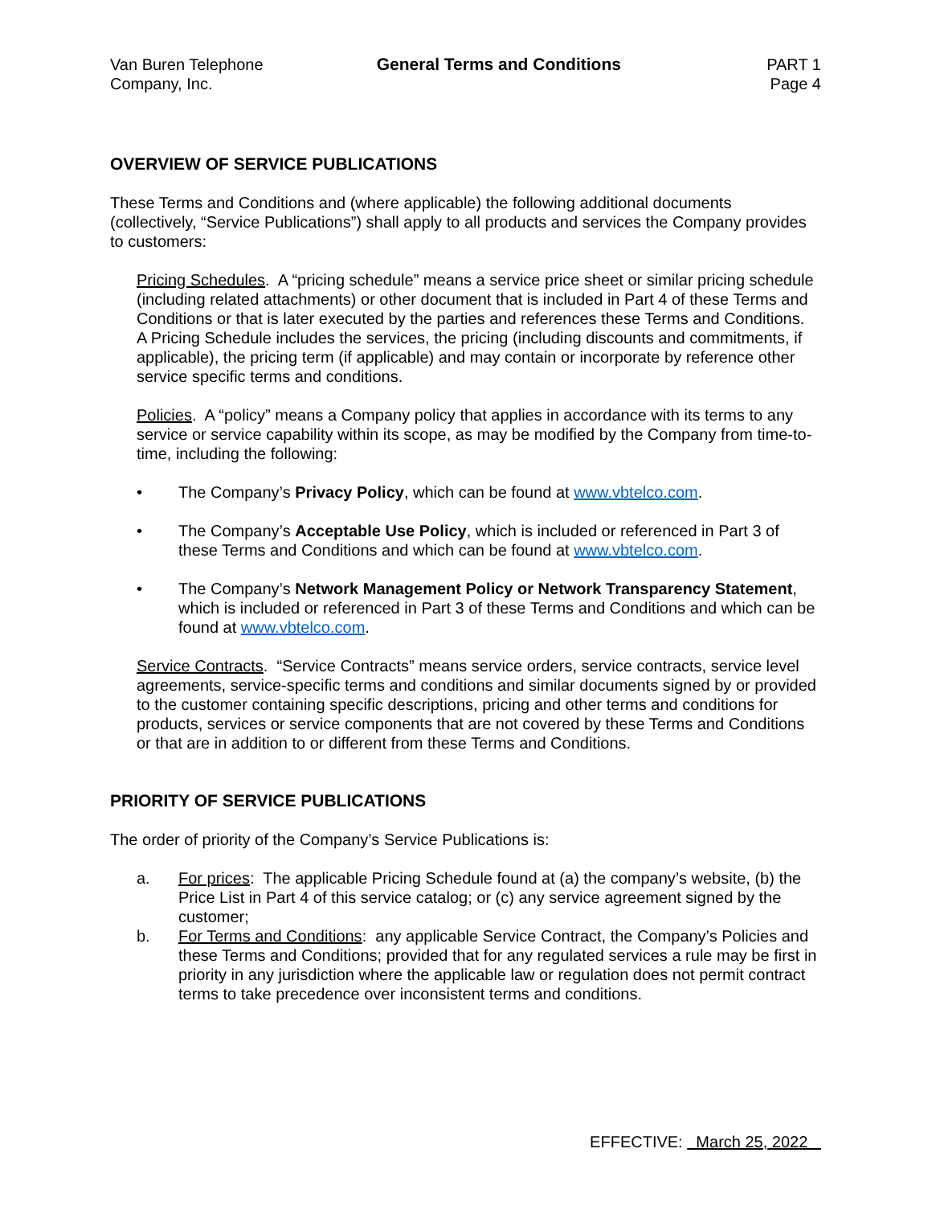Van Buren Telephone
Company, Inc.
General Terms and Conditions PART 1
Page 4
OVERVIEW OF SERVICE PUBLICATIONS
These Terms and Conditions and (where applicable) the following additional documents (collectively, “Service Publications”) shall apply to all products and services the Company provides to customers:
Pricing Schedules. A “pricing schedule” means a service price sheet or similar pricing schedule (including related attachments) or other document that is included in Part 4 of these Terms and Conditions or that is later executed by the parties and references these Terms and Conditions. A Pricing Schedule includes the services, the pricing (including discounts and commitments, if applicable), the pricing term (if applicable) and may contain or incorporate by reference other service specific terms and conditions.
Policies. A “policy” means a Company policy that applies in accordance with its terms to any service or service capability within its scope, as may be modified by the Company from time-to-time, including the following:
• The Company’s Privacy Policy, which can be found at www.vbtelco.com.
• The Company’s Acceptable Use Policy, which is included or referenced in Part 3 of these Terms and Conditions and which can be found at www.vbtelco.com.
• The Company’s Network Management Policy or Network Transparency Statement, which is included or referenced in Part 3 of these Terms and Conditions and which can be found at www.vbtelco.com.
Service Contracts. “Service Contracts” means service orders, service contracts, service level agreements, service-specific terms and conditions and similar documents signed by or provided to the customer containing specific descriptions, pricing and other terms and conditions for products, services or service components that are not covered by these Terms and Conditions or that are in addition to or different from these Terms and Conditions.
PRIORITY OF SERVICE PUBLICATIONS
The order of priority of the Company’s Service Publications is:
a. For prices: The applicable Pricing Schedule found at (a) the company’s website, (b) the Price List in Part 4 of this service catalog; or (c) any service agreement signed by the customer;
b. For Terms and Conditions: any applicable Service Contract, the Company’s Policies and these Terms and Conditions; provided that for any regulated services a rule may be first in priority in any jurisdiction where the applicable law or regulation does not permit contract terms to take precedence over inconsistent terms and conditions.
EFFECTIVE: March 25, 2022